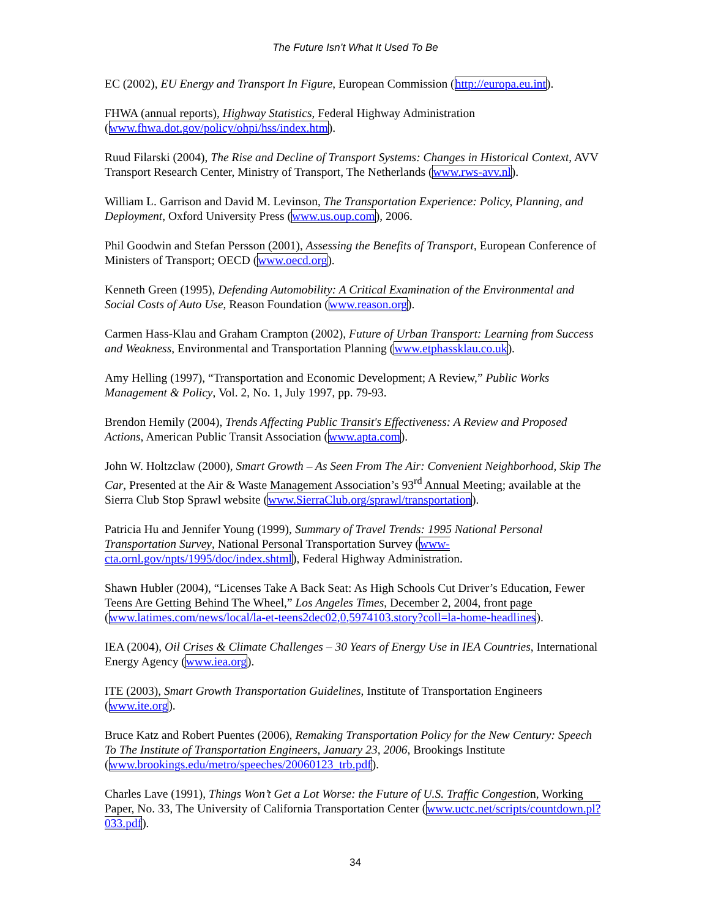The Future Isn’t What It Used To Be
EC (2002), EU Energy and Transport In Figure, European Commission (http://europa.eu.int).
FHWA (annual reports), Highway Statistics, Federal Highway Administration (www.fhwa.dot.gov/policy/ohpi/hss/index.htm).
Ruud Filarski (2004), The Rise and Decline of Transport Systems: Changes in Historical Context, AVV Transport Research Center, Ministry of Transport, The Netherlands (www.rws-avv.nl).
William L. Garrison and David M. Levinson, The Transportation Experience: Policy, Planning, and Deployment, Oxford University Press (www.us.oup.com), 2006.
Phil Goodwin and Stefan Persson (2001), Assessing the Benefits of Transport, European Conference of Ministers of Transport; OECD (www.oecd.org).
Kenneth Green (1995), Defending Automobility: A Critical Examination of the Environmental and Social Costs of Auto Use, Reason Foundation (www.reason.org).
Carmen Hass-Klau and Graham Crampton (2002), Future of Urban Transport: Learning from Success and Weakness, Environmental and Transportation Planning (www.etphassklau.co.uk).
Amy Helling (1997), “Transportation and Economic Development; A Review,” Public Works Management & Policy, Vol. 2, No. 1, July 1997, pp. 79-93.
Brendon Hemily (2004), Trends Affecting Public Transit's Effectiveness: A Review and Proposed Actions, American Public Transit Association (www.apta.com).
John W. Holtzclaw (2000), Smart Growth – As Seen From The Air: Convenient Neighborhood, Skip The Car, Presented at the Air & Waste Management Association’s 93<sup>rd</sup> Annual Meeting; available at the Sierra Club Stop Sprawl website (www.SierraClub.org/sprawl/transportation).
Patricia Hu and Jennifer Young (1999), Summary of Travel Trends: 1995 National Personal Transportation Survey, National Personal Transportation Survey (www-cta.ornl.gov/npts/1995/doc/index.shtml), Federal Highway Administration.
Shawn Hubler (2004), “Licenses Take A Back Seat: As High Schools Cut Driver’s Education, Fewer Teens Are Getting Behind The Wheel,” Los Angeles Times, December 2, 2004, front page (www.latimes.com/news/local/la-et-teens2dec02,0,5974103.story?coll=la-home-headlines).
IEA (2004), Oil Crises & Climate Challenges – 30 Years of Energy Use in IEA Countries, International Energy Agency (www.iea.org).
ITE (2003), Smart Growth Transportation Guidelines, Institute of Transportation Engineers (www.ite.org).
Bruce Katz and Robert Puentes (2006), Remaking Transportation Policy for the New Century: Speech To The Institute of Transportation Engineers, January 23, 2006, Brookings Institute (www.brookings.edu/metro/speeches/20060123_trb.pdf).
Charles Lave (1991), Things Won’t Get a Lot Worse: the Future of U.S. Traffic Congestion, Working Paper, No. 33, The University of California Transportation Center (www.uctc.net/scripts/countdown.pl?033.pdf).
34